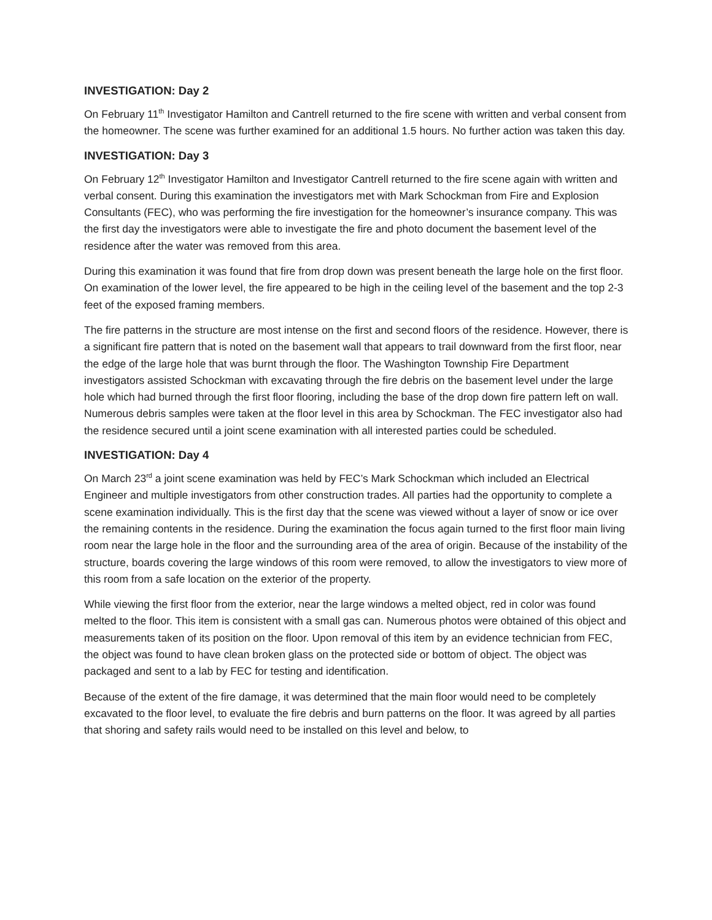INVESTIGATION: Day 2
On February 11<sup>th</sup> Investigator Hamilton and Cantrell returned to the fire scene with written and verbal consent from the homeowner. The scene was further examined for an additional 1.5 hours. No further action was taken this day.
INVESTIGATION: Day 3
On February 12<sup>th</sup> Investigator Hamilton and Investigator Cantrell returned to the fire scene again with written and verbal consent. During this examination the investigators met with Mark Schockman from Fire and Explosion Consultants (FEC), who was performing the fire investigation for the homeowner’s insurance company. This was the first day the investigators were able to investigate the fire and photo document the basement level of the residence after the water was removed from this area.
During this examination it was found that fire from drop down was present beneath the large hole on the first floor. On examination of the lower level, the fire appeared to be high in the ceiling level of the basement and the top 2-3 feet of the exposed framing members.
The fire patterns in the structure are most intense on the first and second floors of the residence. However, there is a significant fire pattern that is noted on the basement wall that appears to trail downward from the first floor, near the edge of the large hole that was burnt through the floor. The Washington Township Fire Department investigators assisted Schockman with excavating through the fire debris on the basement level under the large hole which had burned through the first floor flooring, including the base of the drop down fire pattern left on wall. Numerous debris samples were taken at the floor level in this area by Schockman. The FEC investigator also had the residence secured until a joint scene examination with all interested parties could be scheduled.
INVESTIGATION: Day 4
On March 23<sup>rd</sup> a joint scene examination was held by FEC’s Mark Schockman which included an Electrical Engineer and multiple investigators from other construction trades. All parties had the opportunity to complete a scene examination individually. This is the first day that the scene was viewed without a layer of snow or ice over the remaining contents in the residence. During the examination the focus again turned to the first floor main living room near the large hole in the floor and the surrounding area of the area of origin. Because of the instability of the structure, boards covering the large windows of this room were removed, to allow the investigators to view more of this room from a safe location on the exterior of the property.
While viewing the first floor from the exterior, near the large windows a melted object, red in color was found melted to the floor. This item is consistent with a small gas can. Numerous photos were obtained of this object and measurements taken of its position on the floor. Upon removal of this item by an evidence technician from FEC, the object was found to have clean broken glass on the protected side or bottom of object. The object was packaged and sent to a lab by FEC for testing and identification.
Because of the extent of the fire damage, it was determined that the main floor would need to be completely excavated to the floor level, to evaluate the fire debris and burn patterns on the floor. It was agreed by all parties that shoring and safety rails would need to be installed on this level and below, to